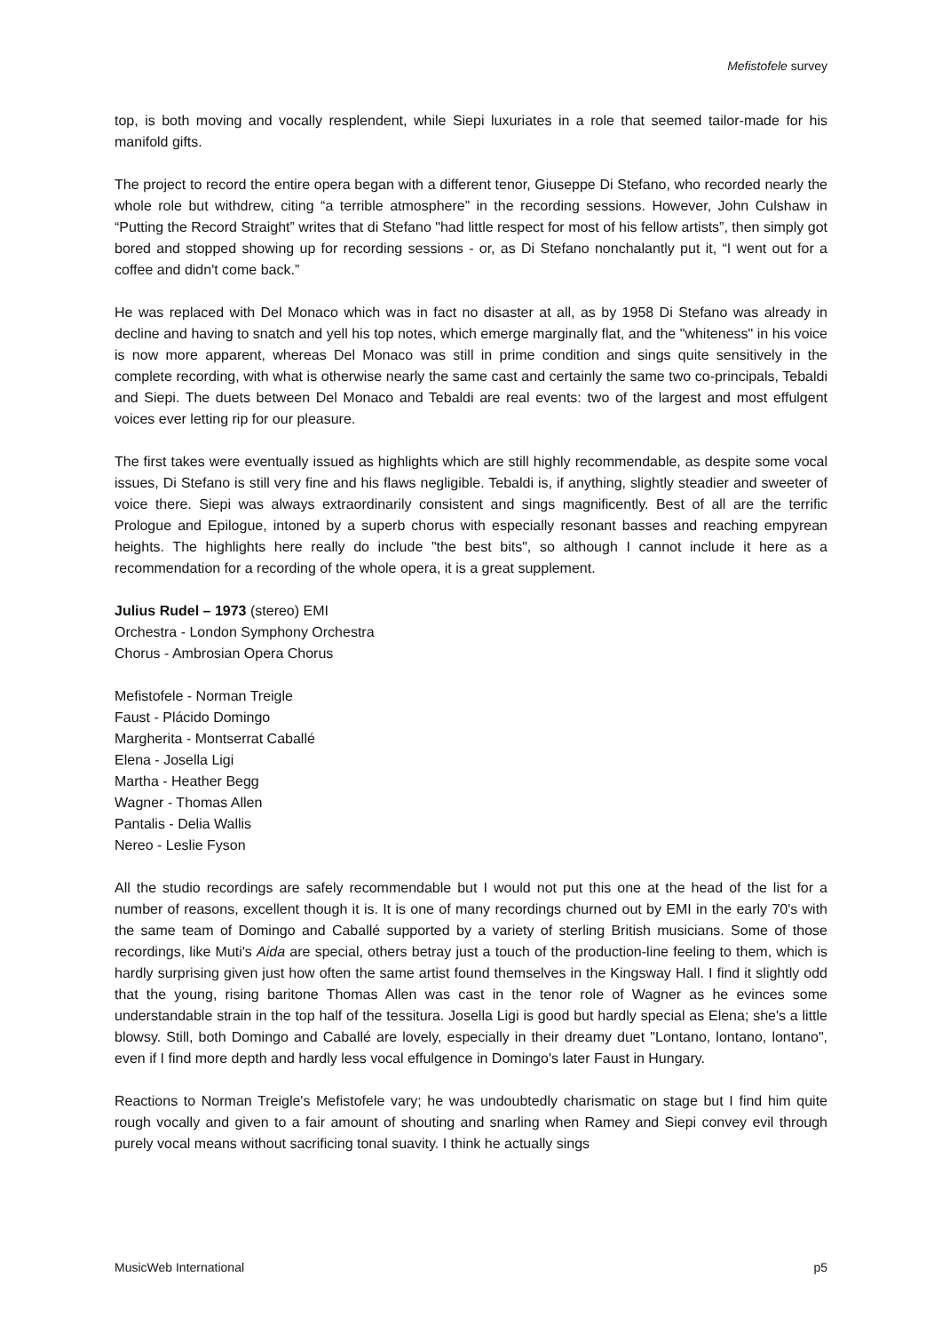Mefistofele survey
top, is both moving and vocally resplendent, while Siepi luxuriates in a role that seemed tailor-made for his manifold gifts.
The project to record the entire opera began with a different tenor, Giuseppe Di Stefano, who recorded nearly the whole role but withdrew, citing “a terrible atmosphere” in the recording sessions. However, John Culshaw in “Putting the Record Straight” writes that di Stefano "had little respect for most of his fellow artists”, then simply got bored and stopped showing up for recording sessions - or, as Di Stefano nonchalantly put it, “I went out for a coffee and didn't come back.”
He was replaced with Del Monaco which was in fact no disaster at all, as by 1958 Di Stefano was already in decline and having to snatch and yell his top notes, which emerge marginally flat, and the "whiteness" in his voice is now more apparent, whereas Del Monaco was still in prime condition and sings quite sensitively in the complete recording, with what is otherwise nearly the same cast and certainly the same two co-principals, Tebaldi and Siepi. The duets between Del Monaco and Tebaldi are real events: two of the largest and most effulgent voices ever letting rip for our pleasure.
The first takes were eventually issued as highlights which are still highly recommendable, as despite some vocal issues, Di Stefano is still very fine and his flaws negligible. Tebaldi is, if anything, slightly steadier and sweeter of voice there. Siepi was always extraordinarily consistent and sings magnificently. Best of all are the terrific Prologue and Epilogue, intoned by a superb chorus with especially resonant basses and reaching empyrean heights. The highlights here really do include "the best bits", so although I cannot include it here as a recommendation for a recording of the whole opera, it is a great supplement.
Julius Rudel – 1973 (stereo) EMI
Orchestra - London Symphony Orchestra
Chorus - Ambrosian Opera Chorus
Mefistofele - Norman Treigle
Faust - Plácido Domingo
Margherita - Montserrat Caballé
Elena - Josella Ligi
Martha - Heather Begg
Wagner - Thomas Allen
Pantalis - Delia Wallis
Nereo - Leslie Fyson
All the studio recordings are safely recommendable but I would not put this one at the head of the list for a number of reasons, excellent though it is. It is one of many recordings churned out by EMI in the early 70's with the same team of Domingo and Caballé supported by a variety of sterling British musicians. Some of those recordings, like Muti's Aida are special, others betray just a touch of the production-line feeling to them, which is hardly surprising given just how often the same artist found themselves in the Kingsway Hall. I find it slightly odd that the young, rising baritone Thomas Allen was cast in the tenor role of Wagner as he evinces some understandable strain in the top half of the tessitura. Josella Ligi is good but hardly special as Elena; she's a little blowsy. Still, both Domingo and Caballé are lovely, especially in their dreamy duet "Lontano, lontano, lontano", even if I find more depth and hardly less vocal effulgence in Domingo's later Faust in Hungary.
Reactions to Norman Treigle's Mefistofele vary; he was undoubtedly charismatic on stage but I find him quite rough vocally and given to a fair amount of shouting and snarling when Ramey and Siepi convey evil through purely vocal means without sacrificing tonal suavity. I think he actually sings
MusicWeb International p5